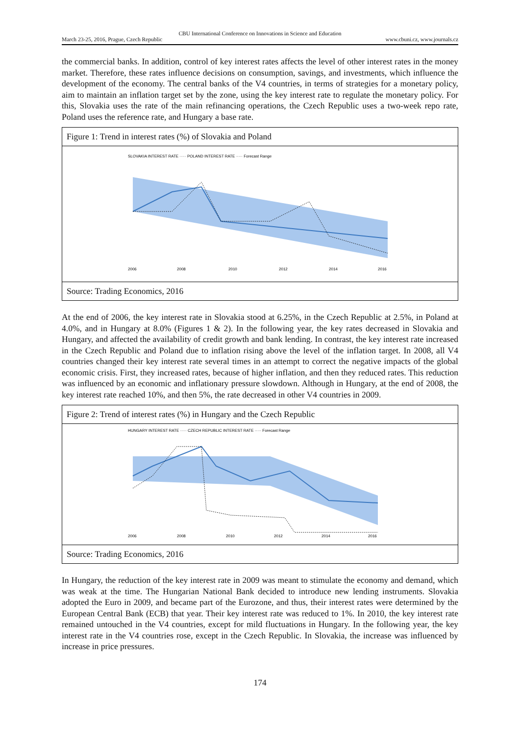CBU International Conference on Innovations in Science and Education
March 23-25, 2016, Prague, Czech Republic www.cbuni.cz, www.journals.cz
the commercial banks. In addition, control of key interest rates affects the level of other interest rates in the money market. Therefore, these rates influence decisions on consumption, savings, and investments, which influence the development of the economy. The central banks of the V4 countries, in terms of strategies for a monetary policy, aim to maintain an inflation target set by the zone, using the key interest rate to regulate the monetary policy. For this, Slovakia uses the rate of the main refinancing operations, the Czech Republic uses a two-week repo rate, Poland uses the reference rate, and Hungary a base rate.
Figure 1: Trend in interest rates (%) of Slovakia and Poland
SLOVAKIA INTEREST RATE ····· POLAND INTEREST RATE ····· Forecast Range
2006
2008
2010
2012
2014
2016
Source: Trading Economics, 2016
At the end of 2006, the key interest rate in Slovakia stood at 6.25%, in the Czech Republic at 2.5%, in Poland at 4.0%, and in Hungary at 8.0% (Figures 1 & 2). In the following year, the key rates decreased in Slovakia and Hungary, and affected the availability of credit growth and bank lending. In contrast, the key interest rate increased in the Czech Republic and Poland due to inflation rising above the level of the inflation target. In 2008, all V4 countries changed their key interest rate several times in an attempt to correct the negative impacts of the global economic crisis. First, they increased rates, because of higher inflation, and then they reduced rates. This reduction was influenced by an economic and inflationary pressure slowdown. Although in Hungary, at the end of 2008, the key interest rate reached 10%, and then 5%, the rate decreased in other V4 countries in 2009.
Figure 2: Trend of interest rates (%) in Hungary and the Czech Republic
HUNGARY INTEREST RATE ····· CZECH REPUBLIC INTEREST RATE ····· Forecast Range
2006
2008
2010
2012
2014
2016
Source: Trading Economics, 2016
In Hungary, the reduction of the key interest rate in 2009 was meant to stimulate the economy and demand, which was weak at the time. The Hungarian National Bank decided to introduce new lending instruments. Slovakia adopted the Euro in 2009, and became part of the Eurozone, and thus, their interest rates were determined by the European Central Bank (ECB) that year. Their key interest rate was reduced to 1%. In 2010, the key interest rate remained untouched in the V4 countries, except for mild fluctuations in Hungary. In the following year, the key interest rate in the V4 countries rose, except in the Czech Republic. In Slovakia, the increase was influenced by increase in price pressures.
174